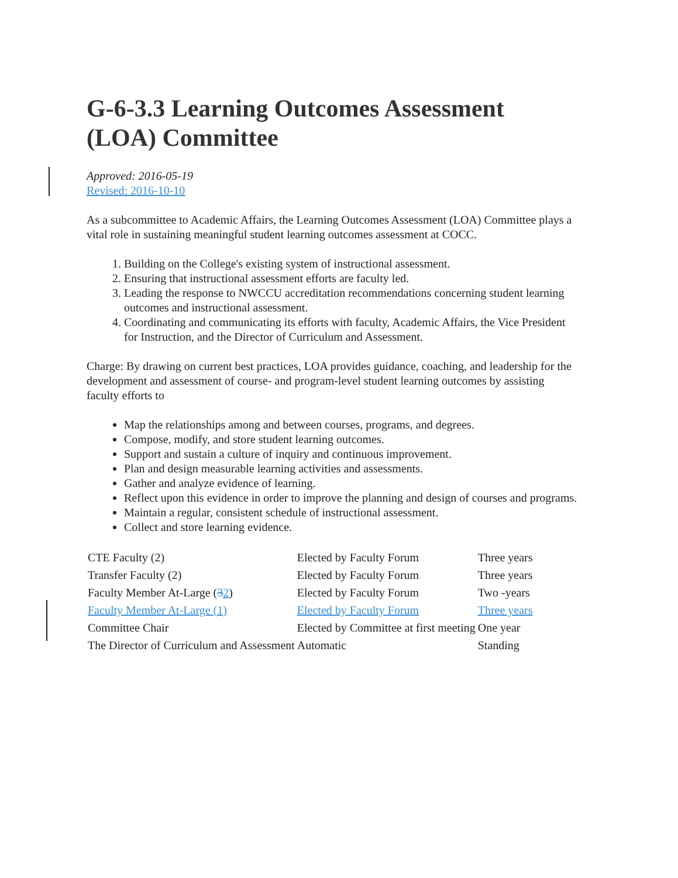G-6-3.3 Learning Outcomes Assessment (LOA) Committee
Approved: 2016-05-19
Revised: 2016-10-10
As a subcommittee to Academic Affairs, the Learning Outcomes Assessment (LOA) Committee plays a vital role in sustaining meaningful student learning outcomes assessment at COCC.
1. Building on the College's existing system of instructional assessment.
2. Ensuring that instructional assessment efforts are faculty led.
3. Leading the response to NWCCU accreditation recommendations concerning student learning outcomes and instructional assessment.
4. Coordinating and communicating its efforts with faculty, Academic Affairs, the Vice President for Instruction, and the Director of Curriculum and Assessment.
Charge: By drawing on current best practices, LOA provides guidance, coaching, and leadership for the development and assessment of course- and program-level student learning outcomes by assisting faculty efforts to
Map the relationships among and between courses, programs, and degrees.
Compose, modify, and store student learning outcomes.
Support and sustain a culture of inquiry and continuous improvement.
Plan and design measurable learning activities and assessments.
Gather and analyze evidence of learning.
Reflect upon this evidence in order to improve the planning and design of courses and programs.
Maintain a regular, consistent schedule of instructional assessment.
Collect and store learning evidence.
| CTE Faculty (2) | Elected by Faculty Forum | Three years |
| Transfer Faculty (2) | Elected by Faculty Forum | Three years |
| Faculty Member At-Large ( 3 2 ) | Elected by Faculty Forum | Two -years |
| Faculty Member At-Large (1) | Elected by Faculty Forum | Three years |
| Committee Chair | Elected by Committee at first meeting | One year |
| The Director of Curriculum and Assessment | Automatic | Standing |